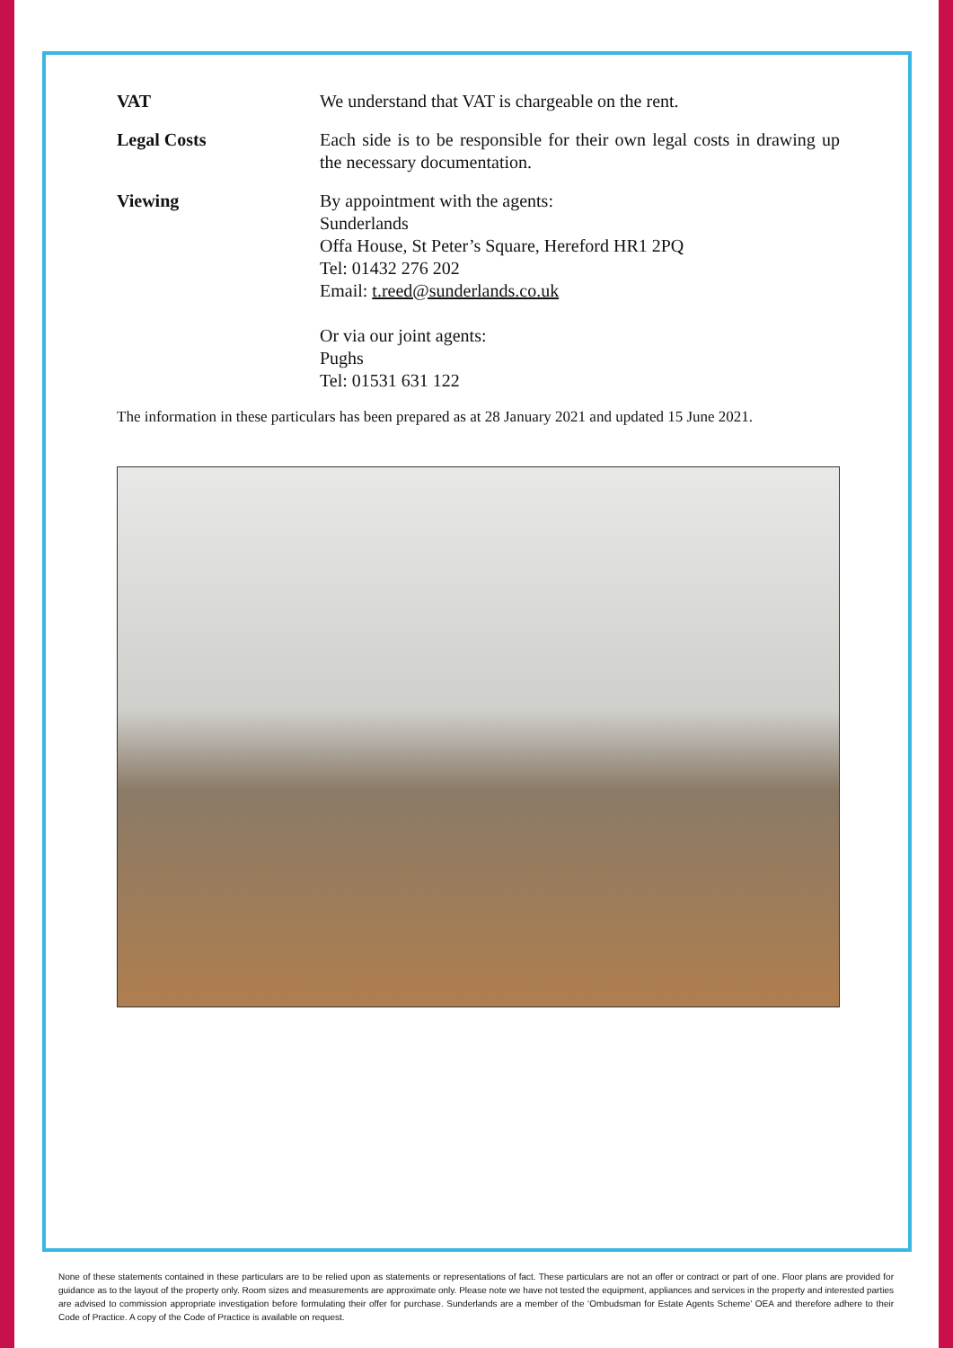VAT We understand that VAT is chargeable on the rent.
Legal Costs Each side is to be responsible for their own legal costs in drawing up the necessary documentation.
Viewing By appointment with the agents:
Sunderlands
Offa House, St Peter’s Square, Hereford HR1 2PQ
Tel: 01432 276 202
Email: t.reed@sunderlands.co.uk
Or via our joint agents:
Pughs
Tel: 01531 631 122
The information in these particulars has been prepared as at 28 January 2021 and updated 15 June 2021.
None of these statements contained in these particulars are to be relied upon as statements or representations of fact. These particulars are not an offer or contract or part of one. Floor plans are provided for guidance as to the layout of the property only. Room sizes and measurements are approximate only. Please note we have not tested the equipment, appliances and services in the property and interested parties are advised to commission appropriate investigation before formulating their offer for purchase. Sunderlands are a member of the ‘Ombudsman for Estate Agents Scheme’ OEA and therefore adhere to their Code of Practice. A copy of the Code of Practice is available on request.